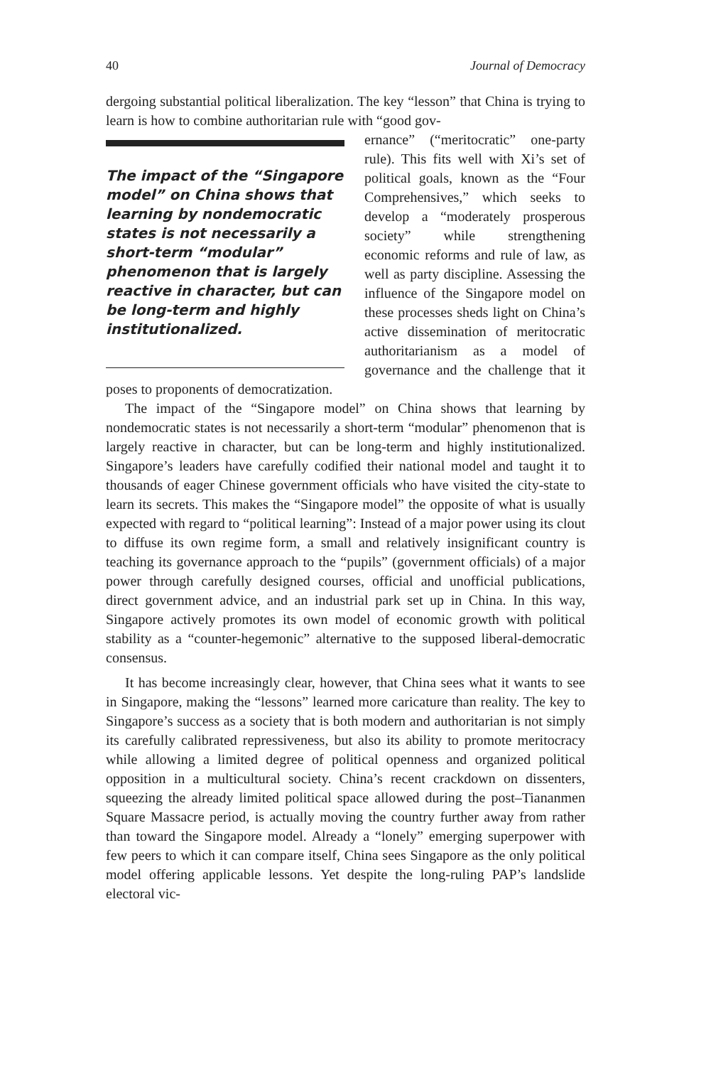40 Journal of Democracy
dergoing substantial political liberalization. The key “lesson” that China is trying to learn is how to combine authoritarian rule with “good gov-
The impact of the “Singapore model” on China shows that learning by nondemocratic states is not necessarily a short-term “modular” phenomenon that is largely reactive in character, but can be long-term and highly institutionalized.
ernance” (“meritocratic” one-party rule). This fits well with Xi’s set of political goals, known as the “Four Comprehensives,” which seeks to develop a “moderately prosperous society” while strengthening economic reforms and rule of law, as well as party discipline. Assessing the influence of the Singapore model on these processes sheds light on China’s active dissemination of meritocratic authoritarianism as a model of governance and the challenge that it poses to proponents of democratization.
The impact of the “Singapore model” on China shows that learning by nondemocratic states is not necessarily a short-term “modular” phenomenon that is largely reactive in character, but can be long-term and highly institutionalized. Singapore’s leaders have carefully codified their national model and taught it to thousands of eager Chinese government officials who have visited the city-state to learn its secrets. This makes the “Singapore model” the opposite of what is usually expected with regard to “political learning”: Instead of a major power using its clout to diffuse its own regime form, a small and relatively insignificant country is teaching its governance approach to the “pupils” (government officials) of a major power through carefully designed courses, official and unofficial publications, direct government advice, and an industrial park set up in China. In this way, Singapore actively promotes its own model of economic growth with political stability as a “counter-hegemonic” alternative to the supposed liberal-democratic consensus.
It has become increasingly clear, however, that China sees what it wants to see in Singapore, making the “lessons” learned more caricature than reality. The key to Singapore’s success as a society that is both modern and authoritarian is not simply its carefully calibrated repressiveness, but also its ability to promote meritocracy while allowing a limited degree of political openness and organized political opposition in a multicultural society. China’s recent crackdown on dissenters, squeezing the already limited political space allowed during the post–Tiananmen Square Massacre period, is actually moving the country further away from rather than toward the Singapore model. Already a “lonely” emerging superpower with few peers to which it can compare itself, China sees Singapore as the only political model offering applicable lessons. Yet despite the long-ruling PAP’s landslide electoral vic-